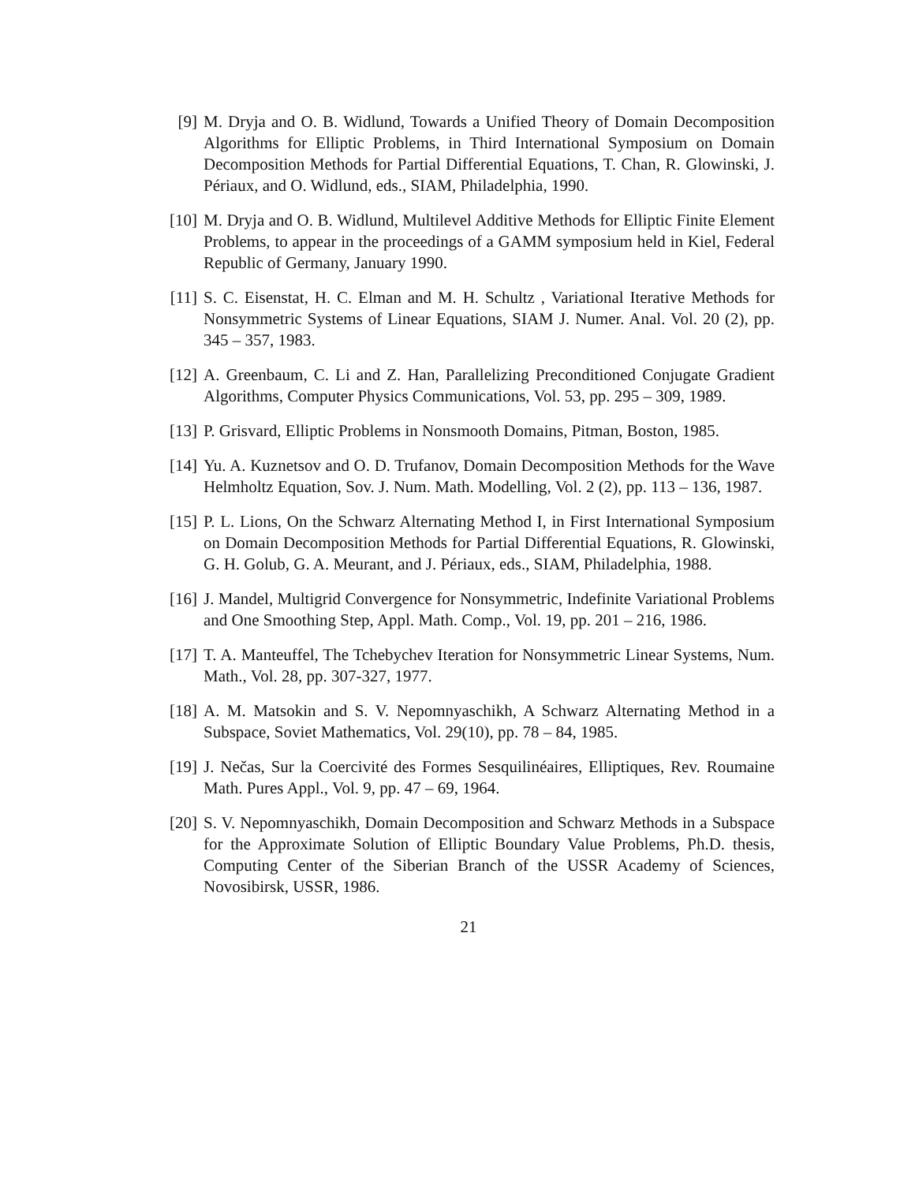[9] M. Dryja and O. B. Widlund, Towards a Unified Theory of Domain Decomposition Algorithms for Elliptic Problems, in Third International Symposium on Domain Decomposition Methods for Partial Differential Equations, T. Chan, R. Glowinski, J. Périaux, and O. Widlund, eds., SIAM, Philadelphia, 1990.
[10]
M. Dryja and O. B. Widlund, Multilevel Additive Methods for Elliptic Finite Element Problems, to appear in the proceedings of a GAMM symposium held in Kiel, Federal Republic of Germany, January 1990.
[11]
S. C. Eisenstat, H. C. Elman and M. H. Schultz , Variational Iterative Methods for Nonsymmetric Systems of Linear Equations, SIAM J. Numer. Anal. Vol. 20 (2), pp. 345 – 357, 1983.
[12]
A. Greenbaum, C. Li and Z. Han, Parallelizing Preconditioned Conjugate Gradient Algorithms, Computer Physics Communications, Vol. 53, pp. 295 – 309, 1989.
[13]
P. Grisvard, Elliptic Problems in Nonsmooth Domains, Pitman, Boston, 1985.
[14]
Yu. A. Kuznetsov and O. D. Trufanov, Domain Decomposition Methods for the Wave Helmholtz Equation, Sov. J. Num. Math. Modelling, Vol. 2 (2), pp. 113 – 136, 1987.
[15]
P. L. Lions, On the Schwarz Alternating Method I, in First International Symposium on Domain Decomposition Methods for Partial Differential Equations, R. Glowinski, G. H. Golub, G. A. Meurant, and J. Périaux, eds., SIAM, Philadelphia, 1988.
[16]
J. Mandel, Multigrid Convergence for Nonsymmetric, Indefinite Variational Problems and One Smoothing Step, Appl. Math. Comp., Vol. 19, pp. 201 – 216, 1986.
[17]
T. A. Manteuffel, The Tchebychev Iteration for Nonsymmetric Linear Systems, Num. Math., Vol. 28, pp. 307-327, 1977.
[18]
A. M. Matsokin and S. V. Nepomnyaschikh, A Schwarz Alternating Method in a Subspace, Soviet Mathematics, Vol. 29(10), pp. 78 – 84, 1985.
[19]
J. Nečas, Sur la Coercivité des Formes Sesquilinéaires, Elliptiques, Rev. Roumaine Math. Pures Appl., Vol. 9, pp. 47 – 69, 1964.
[20]
S. V. Nepomnyaschikh, Domain Decomposition and Schwarz Methods in a Subspace for the Approximate Solution of Elliptic Boundary Value Problems, Ph.D. thesis, Computing Center of the Siberian Branch of the USSR Academy of Sciences, Novosibirsk, USSR, 1986.
21